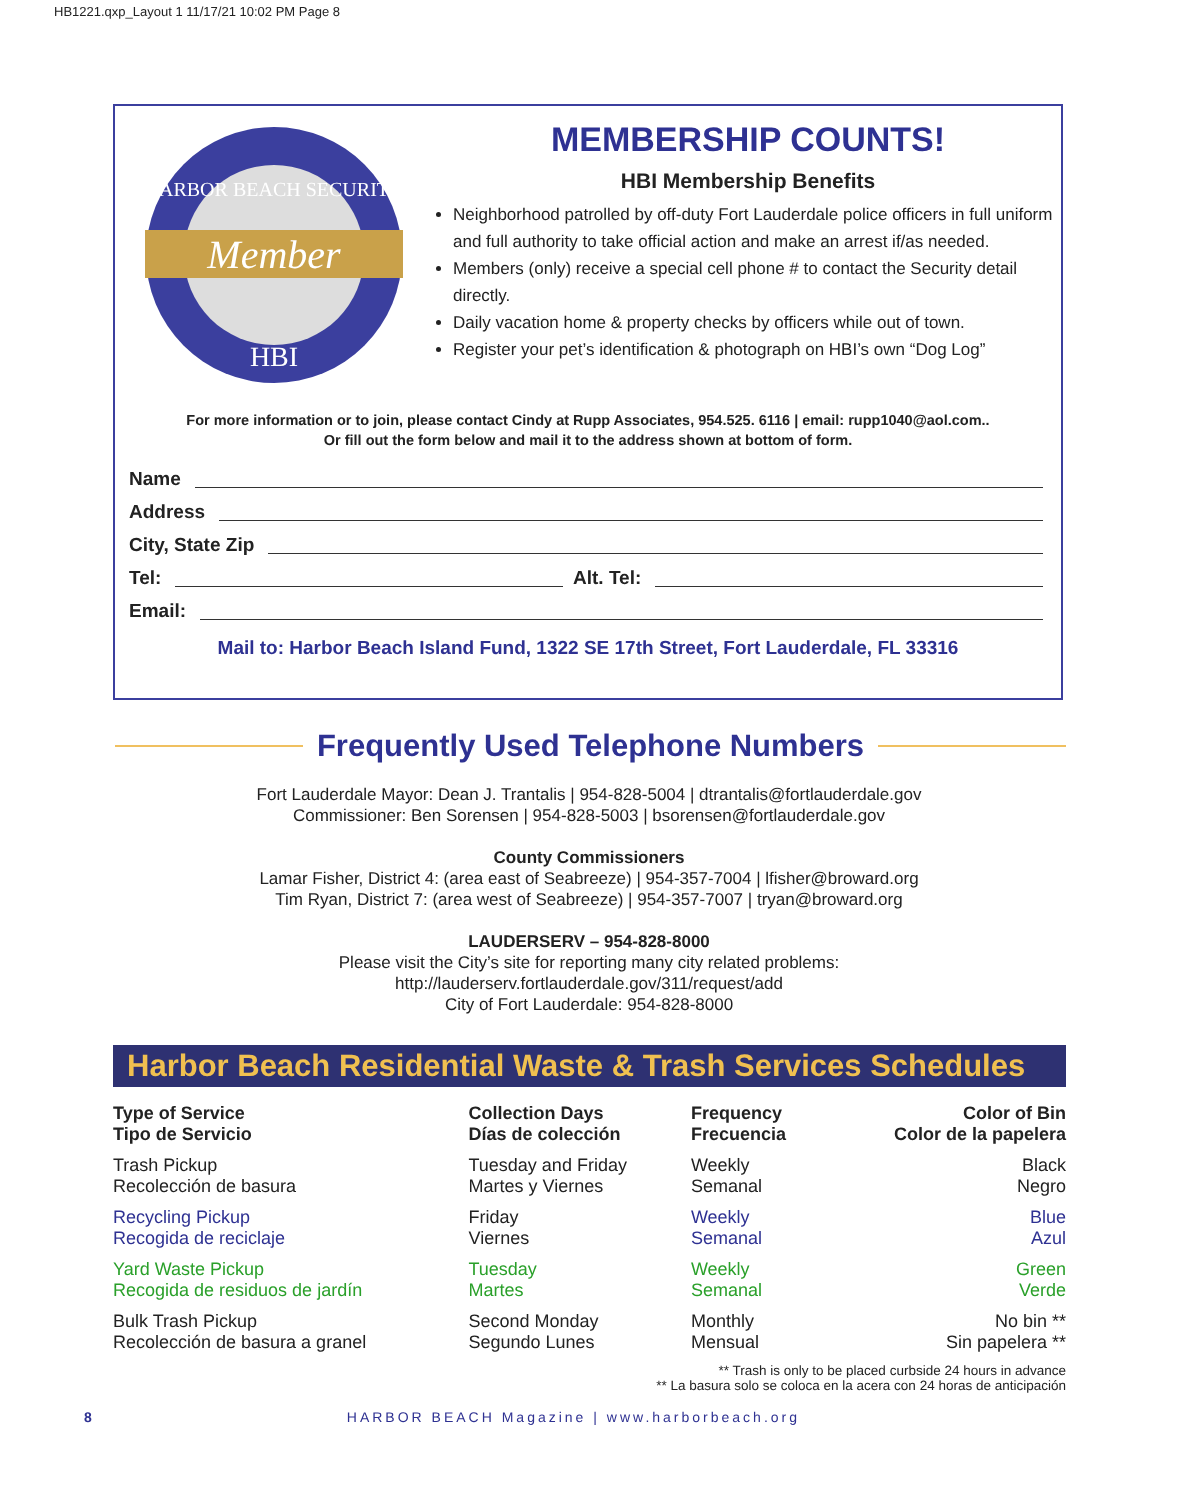HB1221.qxp_Layout 1 11/17/21 10:02 PM Page 8
Member
HARBOR BEACH SECURITY
HBI
MEMBERSHIP COUNTS!
HBI Membership Benefits
Neighborhood patrolled by off-duty Fort Lauderdale police officers in full uniform and full authority to take official action and make an arrest if/as needed.
Members (only) receive a special cell phone # to contact the Security detail directly.
Daily vacation home & property checks by officers while out of town.
Register your pet’s identification & photograph on HBI’s own “Dog Log”
For more information or to join, please contact Cindy at Rupp Associates, 954.525. 6116 | email: rupp1040@aol.com..
Or fill out the form below and mail it to the address shown at bottom of form.
Name
Address
City, State Zip
Tel: Alt. Tel:
Email:
Mail to: Harbor Beach Island Fund, 1322 SE 17th Street, Fort Lauderdale, FL 33316
Frequently Used Telephone Numbers
Fort Lauderdale Mayor: Dean J. Trantalis | 954-828-5004 | dtrantalis@fortlauderdale.gov
Commissioner: Ben Sorensen | 954-828-5003 | bsorensen@fortlauderdale.gov
County Commissioners
Lamar Fisher, District 4: (area east of Seabreeze) | 954-357-7004 | lfisher@broward.org
Tim Ryan, District 7: (area west of Seabreeze) | 954-357-7007 | tryan@broward.org
LAUDERSERV – 954-828-8000
Please visit the City’s site for reporting many city related problems:
http://lauderserv.fortlauderdale.gov/311/request/add
City of Fort Lauderdale: 954-828-8000
Harbor Beach Residential Waste & Trash Services Schedules
| Type of Service Tipo de Servicio | Collection Days Días de colección | Frequency Frecuencia | Color of Bin Color de la papelera |
| --- | --- | --- | --- |
| Trash Pickup Recolección de basura | Tuesday and Friday Martes y Viernes | Weekly Semanal | Black Negro |
| Recycling Pickup Recogida de reciclaje | Friday Viernes | Weekly Semanal | Blue Azul |
| Yard Waste Pickup Recogida de residuos de jardín | Tuesday Martes | Weekly Semanal | Green Verde |
| Bulk Trash Pickup Recolección de basura a granel | Second Monday Segundo Lunes | Monthly Mensual | No bin ** Sin papelera ** |
** Trash is only to be placed curbside 24 hours in advance
** La basura solo se coloca en la acera con 24 horas de anticipación
8 HARBOR BEACH Magazine | www.harborbeach.org